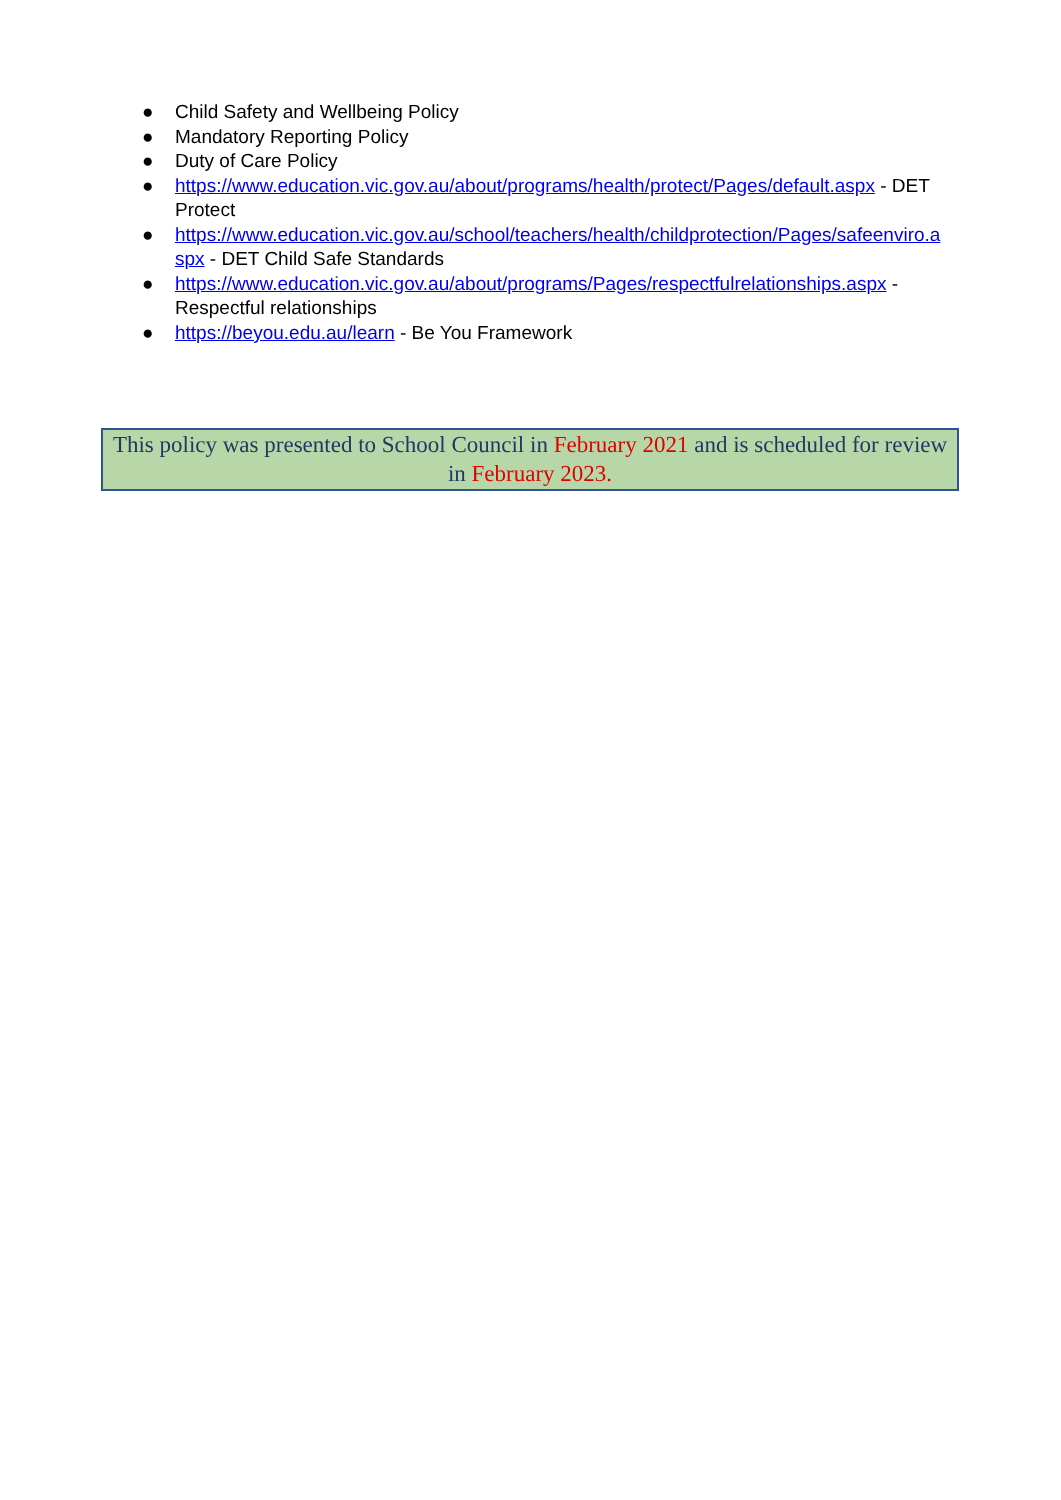● Child Safety and Wellbeing Policy
● Mandatory Reporting Policy
● Duty of Care Policy
● https://www.education.vic.gov.au/about/programs/health/protect/Pages/default.aspx - DET Protect
● https://www.education.vic.gov.au/school/teachers/health/childprotection/Pages/safeenviro.aspx - DET Child Safe Standards
● https://www.education.vic.gov.au/about/programs/Pages/respectfulrelationships.aspx - Respectful relationships
● https://beyou.edu.au/learn - Be You Framework
This policy was presented to School Council in February 2021 and is scheduled for review in February 2023.